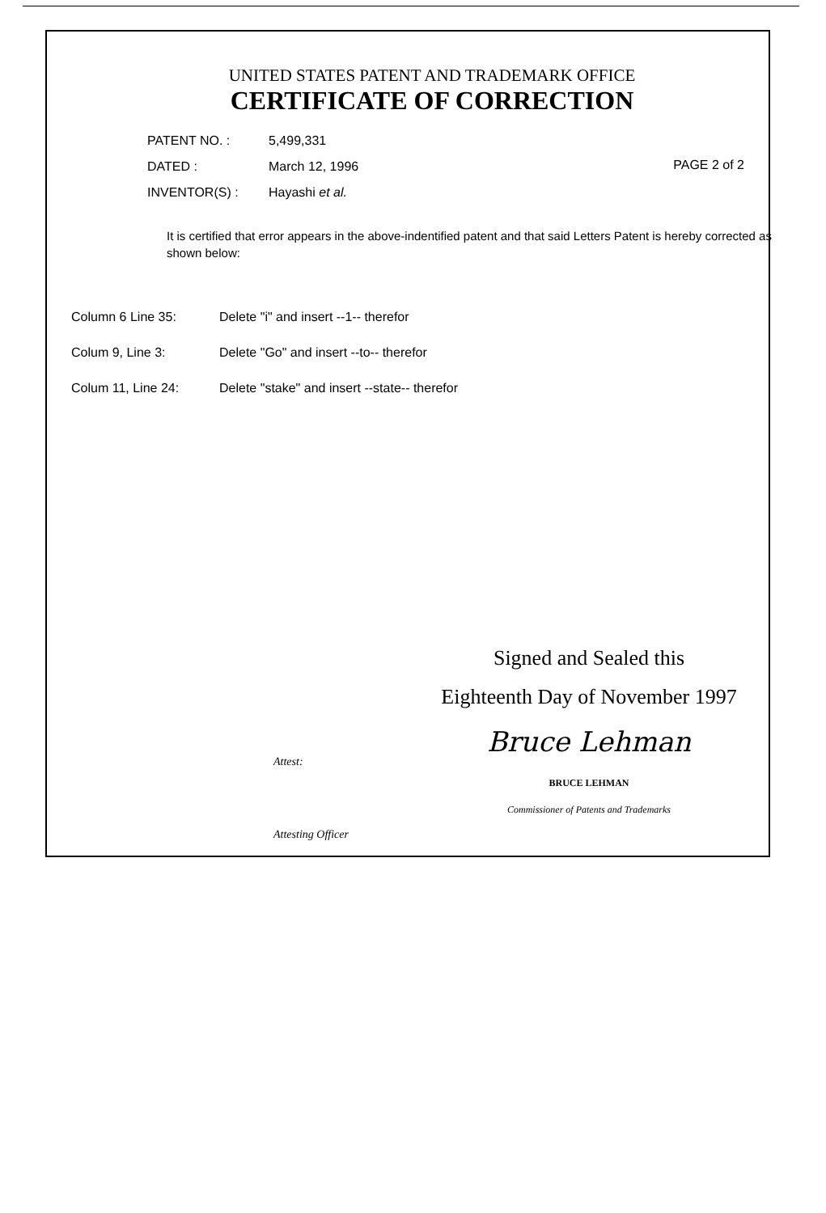UNITED STATES PATENT AND TRADEMARK OFFICE
CERTIFICATE OF CORRECTION
PATENT NO. : 5,499,331
DATED : March 12, 1996
INVENTOR(S) : Hayashi et al.
PAGE 2 of 2
It is certified that error appears in the above-indentified patent and that said Letters Patent is hereby corrected as shown below:
Column 6 Line 35: Delete "i" and insert --1-- therefor
Colum 9, Line 3: Delete "Go" and insert --to-- therefor
Colum 11, Line 24: Delete "stake" and insert --state-- therefor
Signed and Sealed this
Eighteenth Day of November 1997
Bruce Lehman
BRUCE LEHMAN
Commissioner of Patents and Trademarks
Attest:
Attesting Officer